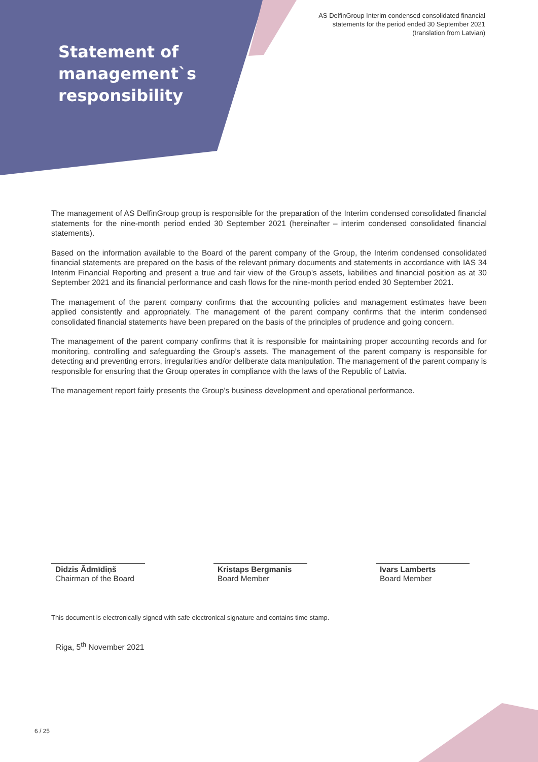AS DelfinGroup Interim condensed consolidated financial
statements for the period ended 30 September 2021
(translation from Latvian)
Statement of
management`s
responsibility
The management of AS DelfinGroup group is responsible for the preparation of the Interim condensed consolidated financial statements for the nine-month period ended 30 September 2021 (hereinafter – interim condensed consolidated financial statements).
Based on the information available to the Board of the parent company of the Group, the Interim condensed consolidated financial statements are prepared on the basis of the relevant primary documents and statements in accordance with IAS 34 Interim Financial Reporting and present a true and fair view of the Group's assets, liabilities and financial position as at 30 September 2021 and its financial performance and cash flows for the nine-month period ended 30 September 2021.
The management of the parent company confirms that the accounting policies and management estimates have been applied consistently and appropriately. The management of the parent company confirms that the interim condensed consolidated financial statements have been prepared on the basis of the principles of prudence and going concern.
The management of the parent company confirms that it is responsible for maintaining proper accounting records and for monitoring, controlling and safeguarding the Group’s assets. The management of the parent company is responsible for detecting and preventing errors, irregularities and/or deliberate data manipulation. The management of the parent company is responsible for ensuring that the Group operates in compliance with the laws of the Republic of Latvia.
The management report fairly presents the Group’s business development and operational performance.
Didzis Ādmīdiņš
Chairman of the Board
Kristaps Bergmanis
Board Member
Ivars Lamberts
Board Member
This document is electronically signed with safe electronical signature and contains time stamp.
Riga, 5<sup>th</sup> November 2021
6 / 25